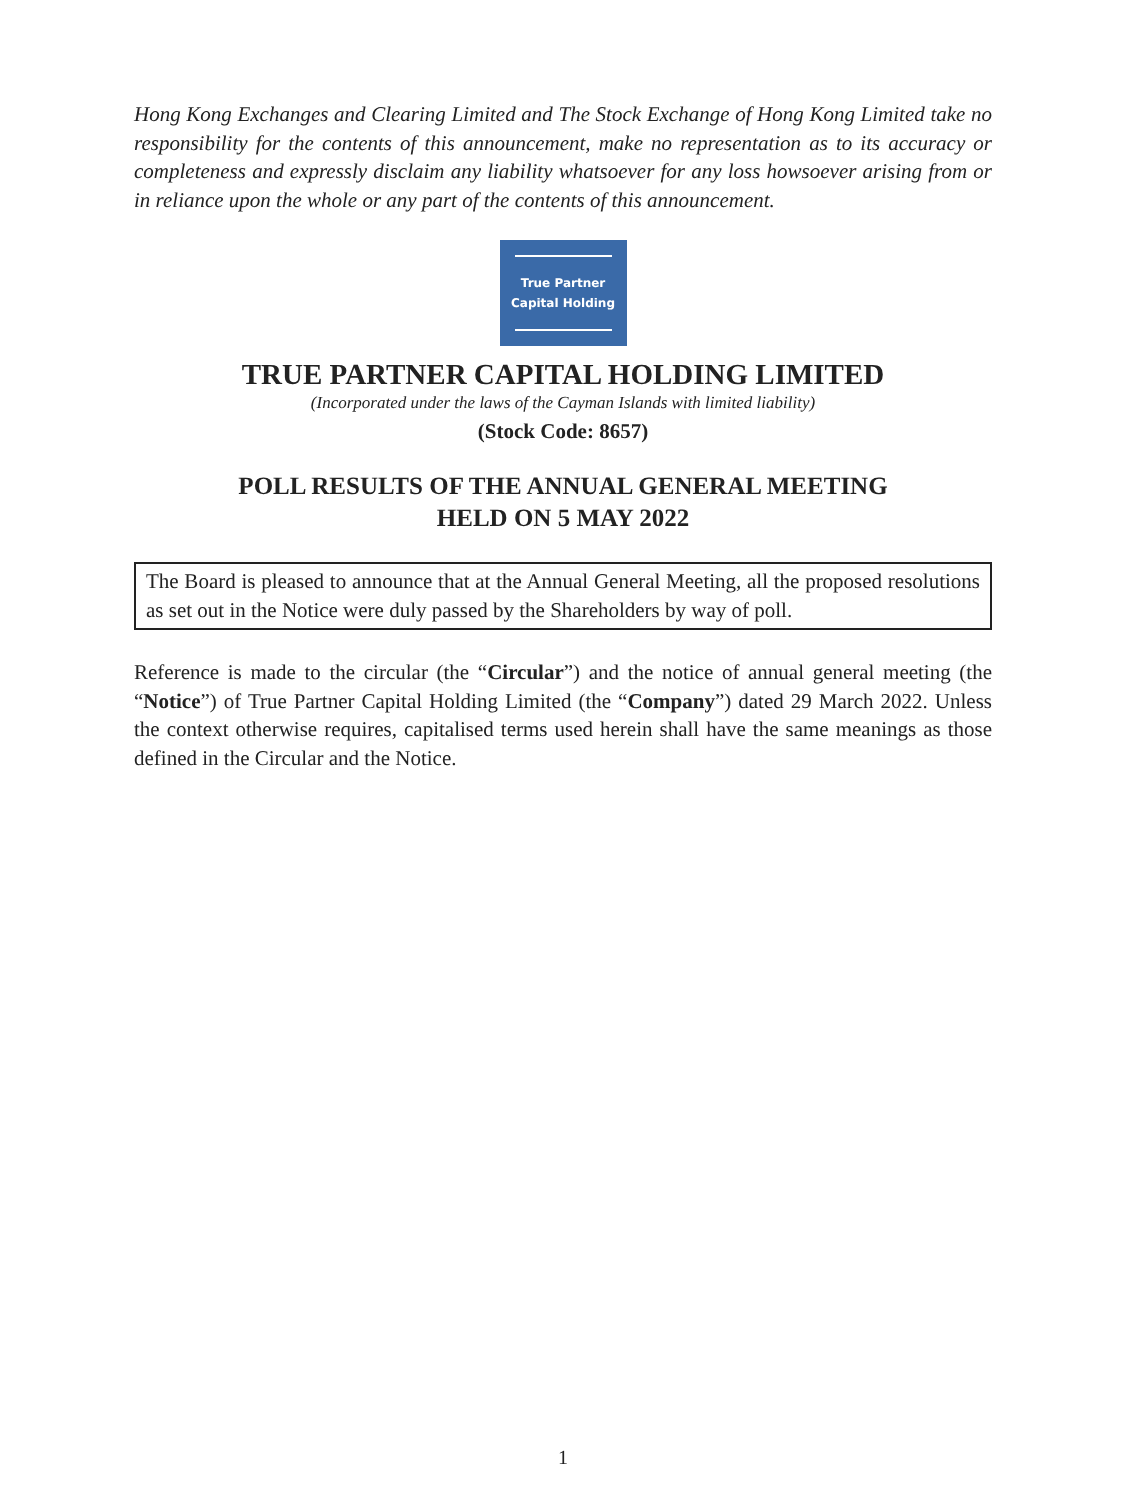Hong Kong Exchanges and Clearing Limited and The Stock Exchange of Hong Kong Limited take no responsibility for the contents of this announcement, make no representation as to its accuracy or completeness and expressly disclaim any liability whatsoever for any loss howsoever arising from or in reliance upon the whole or any part of the contents of this announcement.
True Partner
Capital Holding
TRUE PARTNER CAPITAL HOLDING LIMITED
(Incorporated under the laws of the Cayman Islands with limited liability)
(Stock Code: 8657)
POLL RESULTS OF THE ANNUAL GENERAL MEETING
HELD ON 5 MAY 2022
The Board is pleased to announce that at the Annual General Meeting, all the proposed resolutions as set out in the Notice were duly passed by the Shareholders by way of poll.
Reference is made to the circular (the “Circular”) and the notice of annual general meeting (the “Notice”) of True Partner Capital Holding Limited (the “Company”) dated 29 March 2022. Unless the context otherwise requires, capitalised terms used herein shall have the same meanings as those defined in the Circular and the Notice.
1